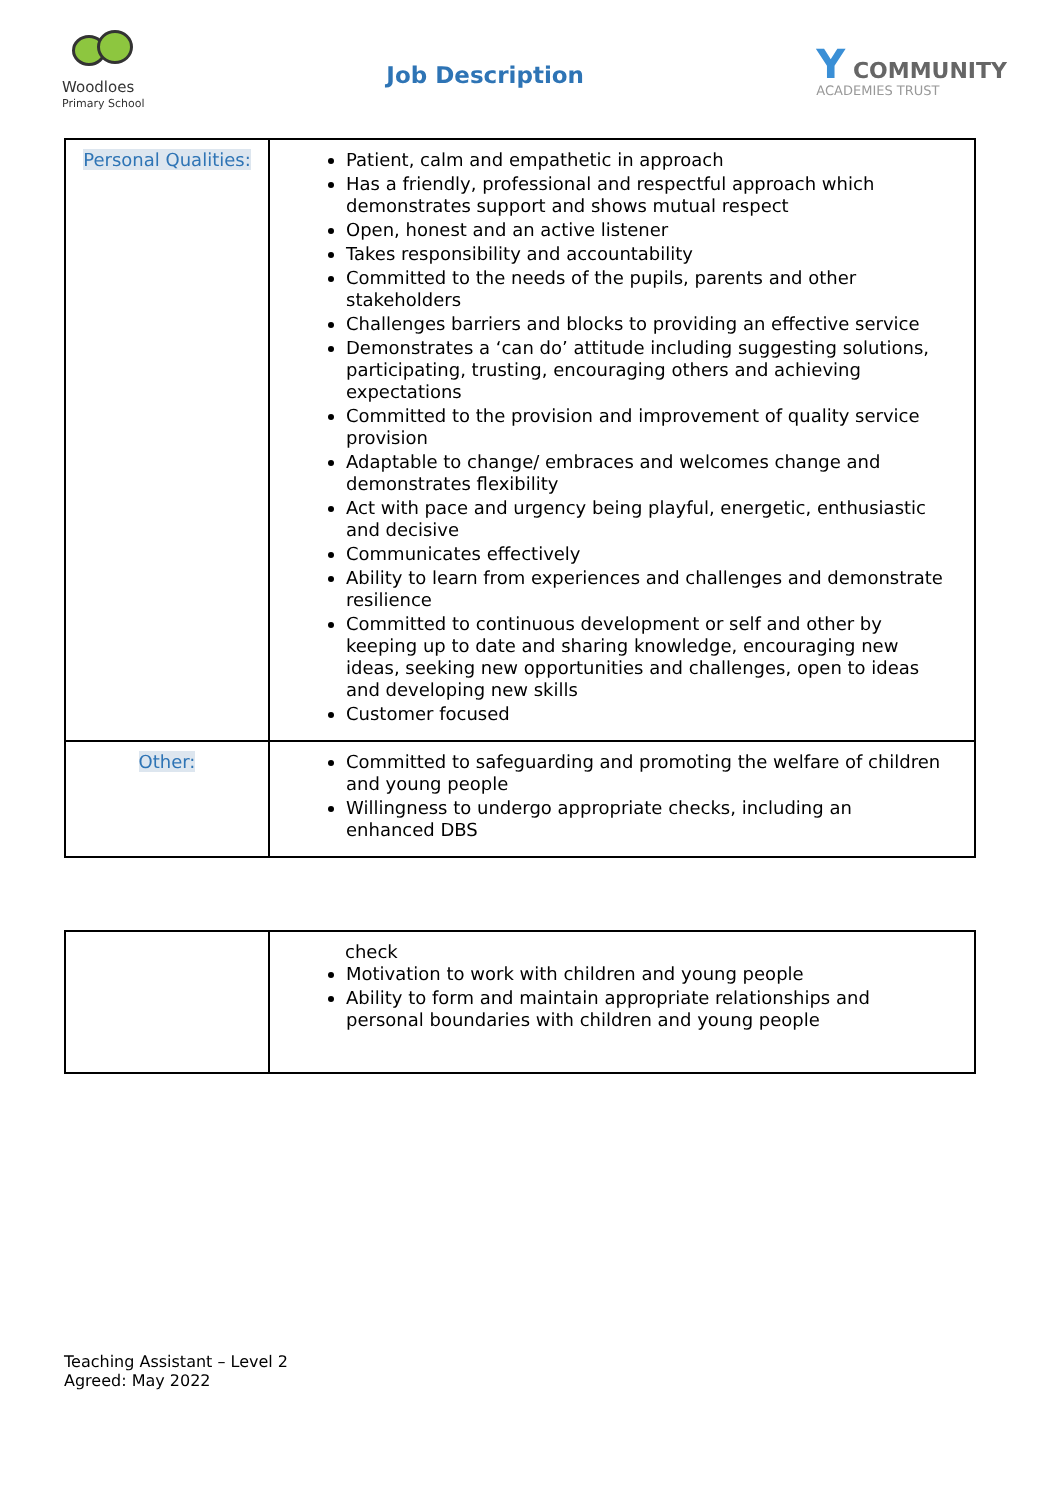Woodloes
Primary School
Job Description
Y COMMUNITY
ACADEMIES TRUST
| Personal Qualities: | Patient, calm and empathetic in approach Has a friendly, professional and respectful approach which demonstrates support and shows mutual respect Open, honest and an active listener Takes responsibility and accountability Committed to the needs of the pupils, parents and other stakeholders Challenges barriers and blocks to providing an effective service Demonstrates a ‘can do’ attitude including suggesting solutions, participating, trusting, encouraging others and achieving expectations Committed to the provision and improvement of quality service provision Adaptable to change/ embraces and welcomes change and demonstrates flexibility Act with pace and urgency being playful, energetic, enthusiastic and decisive Communicates effectively Ability to learn from experiences and challenges and demonstrate resilience Committed to continuous development or self and other by keeping up to date and sharing knowledge, encouraging new ideas, seeking new opportunities and challenges, open to ideas and developing new skills Customer focused |
| Other: | Committed to safeguarding and promoting the welfare of children and young people Willingness to undergo appropriate checks, including an enhanced DBS |
| | check Motivation to work with children and young people Ability to form and maintain appropriate relationships and personal boundaries with children and young people |
Teaching Assistant – Level 2
Agreed: May 2022